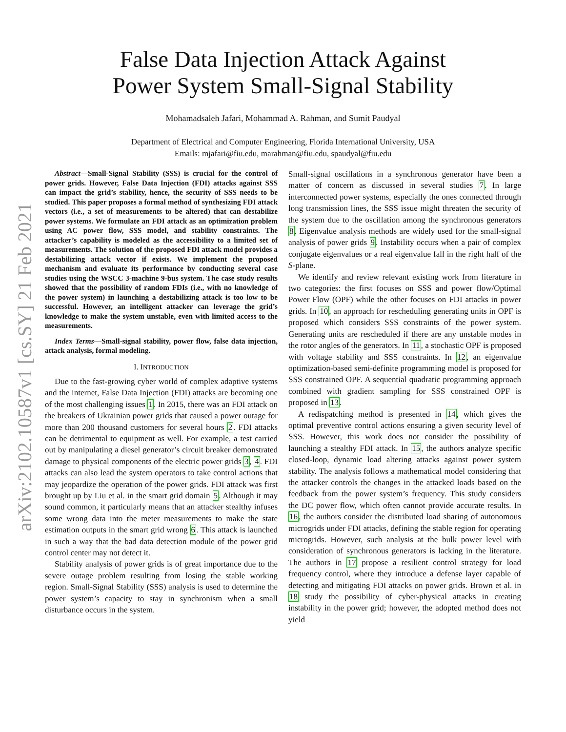arXiv:2102.10587v1 [cs.SY] 21 Feb 2021
False Data Injection Attack Against
Power System Small-Signal Stability
Mohamadsaleh Jafari, Mohammad A. Rahman, and Sumit Paudyal
Department of Electrical and Computer Engineering, Florida International University, USA
Emails: mjafari@fiu.edu, marahman@fiu.edu, spaudyal@fiu.edu
Abstract—Small-Signal Stability (SSS) is crucial for the control of power grids. However, False Data Injection (FDI) attacks against SSS can impact the grid’s stability, hence, the security of SSS needs to be studied. This paper proposes a formal method of synthesizing FDI attack vectors (i.e., a set of measurements to be altered) that can destabilize power systems. We formulate an FDI attack as an optimization problem using AC power flow, SSS model, and stability constraints. The attacker’s capability is modeled as the accessibility to a limited set of measurements. The solution of the proposed FDI attack model provides a destabilizing attack vector if exists. We implement the proposed mechanism and evaluate its performance by conducting several case studies using the WSCC 3-machine 9-bus system. The case study results showed that the possibility of random FDIs (i.e., with no knowledge of the power system) in launching a destabilizing attack is too low to be successful. However, an intelligent attacker can leverage the grid’s knowledge to make the system unstable, even with limited access to the measurements.
Index Terms—Small-signal stability, power flow, false data injection, attack analysis, formal modeling.
I. INTRODUCTION
Due to the fast-growing cyber world of complex adaptive systems and the internet, False Data Injection (FDI) attacks are becoming one of the most challenging issues 1. In 2015, there was an FDI attack on the breakers of Ukrainian power grids that caused a power outage for more than 200 thousand customers for several hours 2. FDI attacks can be detrimental to equipment as well. For example, a test carried out by manipulating a diesel generator’s circuit breaker demonstrated damage to physical components of the electric power grids 3, 4. FDI attacks can also lead the system operators to take control actions that may jeopardize the operation of the power grids. FDI attack was first brought up by Liu et al. in the smart grid domain 5. Although it may sound common, it particularly means that an attacker stealthy infuses some wrong data into the meter measurements to make the state estimation outputs in the smart grid wrong 6. This attack is launched in such a way that the bad data detection module of the power grid control center may not detect it.
Stability analysis of power grids is of great importance due to the severe outage problem resulting from losing the stable working region. Small-Signal Stability (SSS) analysis is used to determine the power system’s capacity to stay in synchronism when a small disturbance occurs in the system.
Small-signal oscillations in a synchronous generator have been a matter of concern as discussed in several studies 7. In large interconnected power systems, especially the ones connected through long transmission lines, the SSS issue might threaten the security of the system due to the oscillation among the synchronous generators 8. Eigenvalue analysis methods are widely used for the small-signal analysis of power grids 9. Instability occurs when a pair of complex conjugate eigenvalues or a real eigenvalue fall in the right half of the S-plane.
We identify and review relevant existing work from literature in two categories: the first focuses on SSS and power flow/Optimal Power Flow (OPF) while the other focuses on FDI attacks in power grids. In 10, an approach for rescheduling generating units in OPF is proposed which considers SSS constraints of the power system. Generating units are rescheduled if there are any unstable modes in the rotor angles of the generators. In 11, a stochastic OPF is proposed with voltage stability and SSS constraints. In 12, an eigenvalue optimization-based semi-definite programming model is proposed for SSS constrained OPF. A sequential quadratic programming approach combined with gradient sampling for SSS constrained OPF is proposed in 13.
A redispatching method is presented in 14, which gives the optimal preventive control actions ensuring a given security level of SSS. However, this work does not consider the possibility of launching a stealthy FDI attack. In 15, the authors analyze specific closed-loop, dynamic load altering attacks against power system stability. The analysis follows a mathematical model considering that the attacker controls the changes in the attacked loads based on the feedback from the power system’s frequency. This study considers the DC power flow, which often cannot provide accurate results. In 16, the authors consider the distributed load sharing of autonomous microgrids under FDI attacks, defining the stable region for operating microgrids. However, such analysis at the bulk power level with consideration of synchronous generators is lacking in the literature. The authors in 17 propose a resilient control strategy for load frequency control, where they introduce a defense layer capable of detecting and mitigating FDI attacks on power grids. Brown et al. in 18 study the possibility of cyber-physical attacks in creating instability in the power grid; however, the adopted method does not yield